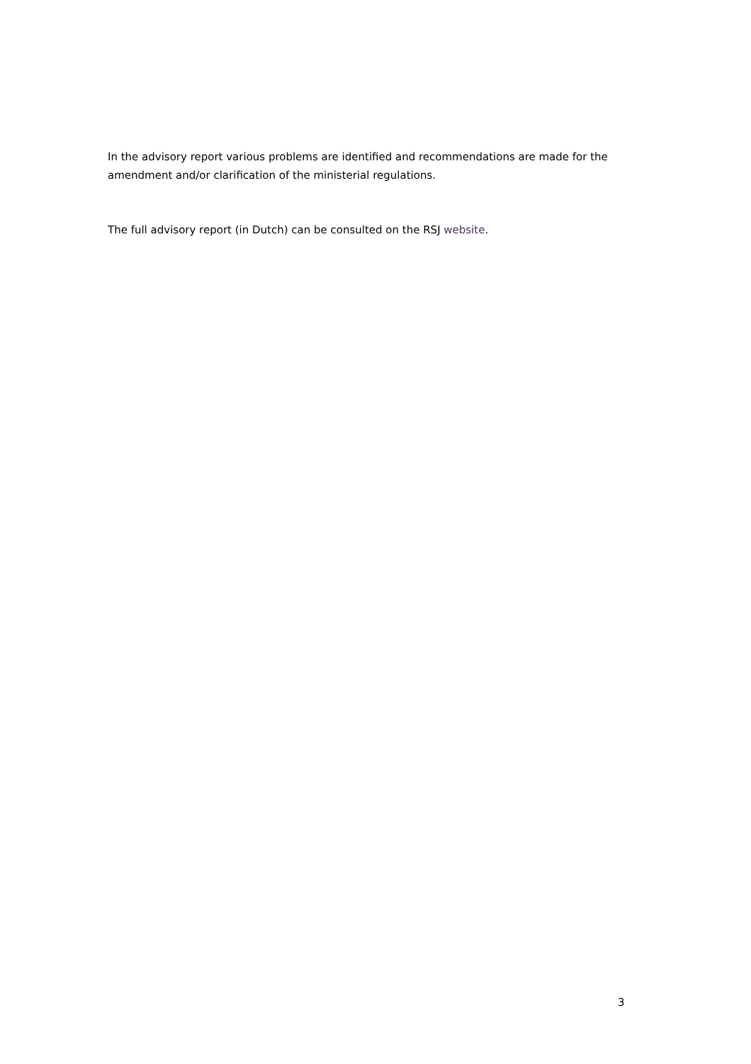In the advisory report various problems are identified and recommendations are made for the amendment and/or clarification of the ministerial regulations.
The full advisory report (in Dutch) can be consulted on the RSJ website.
3